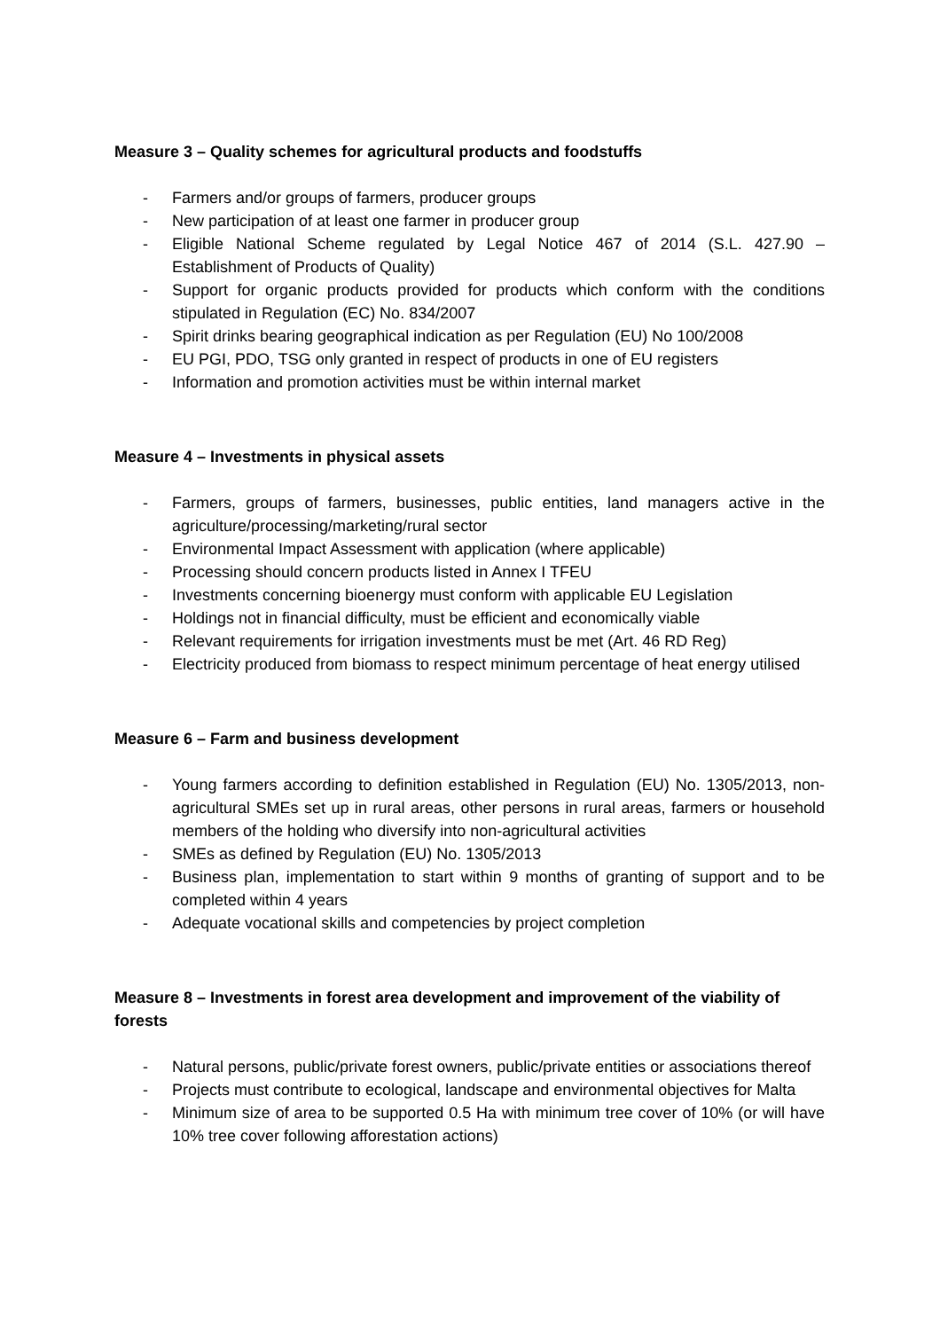Measure 3 – Quality schemes for agricultural products and foodstuffs
- Farmers and/or groups of farmers, producer groups
- New participation of at least one farmer in producer group
- Eligible National Scheme regulated by Legal Notice 467 of 2014 (S.L. 427.90 – Establishment of Products of Quality)
- Support for organic products provided for products which conform with the conditions stipulated in Regulation (EC) No. 834/2007
- Spirit drinks bearing geographical indication as per Regulation (EU) No 100/2008
- EU PGI, PDO, TSG only granted in respect of products in one of EU registers
- Information and promotion activities must be within internal market
Measure 4 – Investments in physical assets
- Farmers, groups of farmers, businesses, public entities, land managers active in the agriculture/processing/marketing/rural sector
- Environmental Impact Assessment with application (where applicable)
- Processing should concern products listed in Annex I TFEU
- Investments concerning bioenergy must conform with applicable EU Legislation
- Holdings not in financial difficulty, must be efficient and economically viable
- Relevant requirements for irrigation investments must be met (Art. 46 RD Reg)
- Electricity produced from biomass to respect minimum percentage of heat energy utilised
Measure 6 – Farm and business development
- Young farmers according to definition established in Regulation (EU) No. 1305/2013, non-agricultural SMEs set up in rural areas, other persons in rural areas, farmers or household members of the holding who diversify into non-agricultural activities
- SMEs as defined by Regulation (EU) No. 1305/2013
- Business plan, implementation to start within 9 months of granting of support and to be completed within 4 years
- Adequate vocational skills and competencies by project completion
Measure 8 – Investments in forest area development and improvement of the viability of forests
- Natural persons, public/private forest owners, public/private entities or associations thereof
- Projects must contribute to ecological, landscape and environmental objectives for Malta
- Minimum size of area to be supported 0.5 Ha with minimum tree cover of 10% (or will have 10% tree cover following afforestation actions)